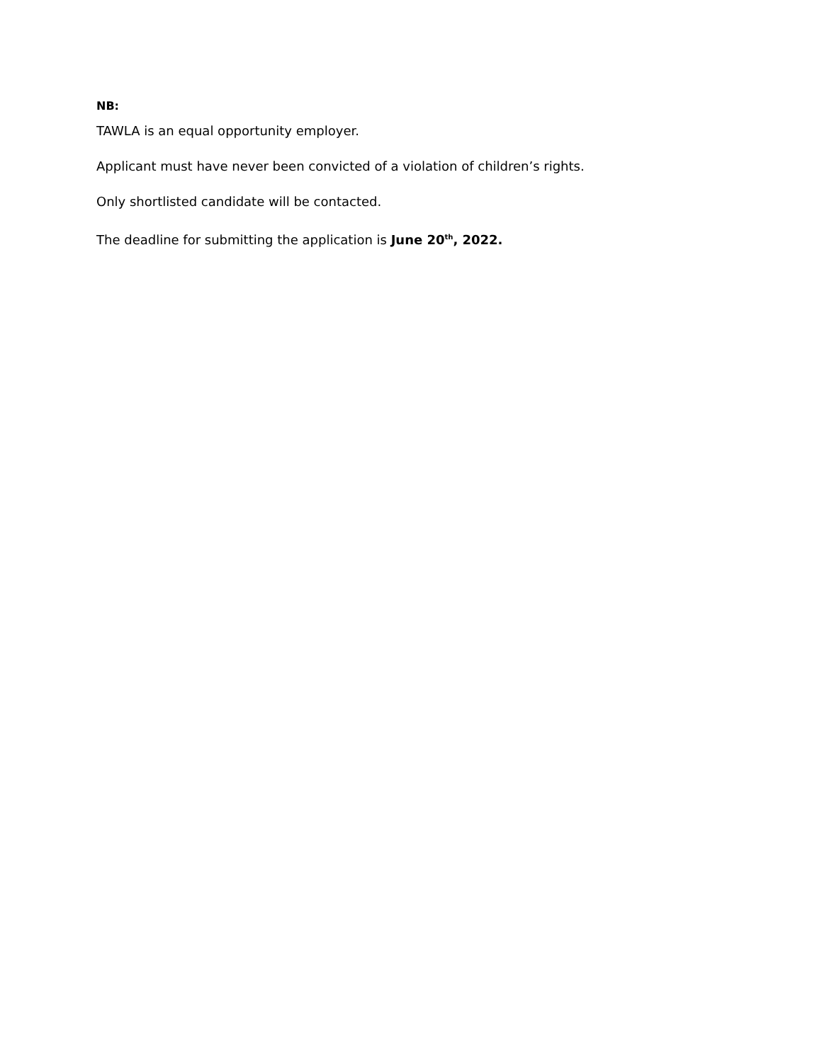NB:
TAWLA is an equal opportunity employer.
Applicant must have never been convicted of a violation of children’s rights.
Only shortlisted candidate will be contacted.
The deadline for submitting the application is June 20<sup>th</sup>, 2022.